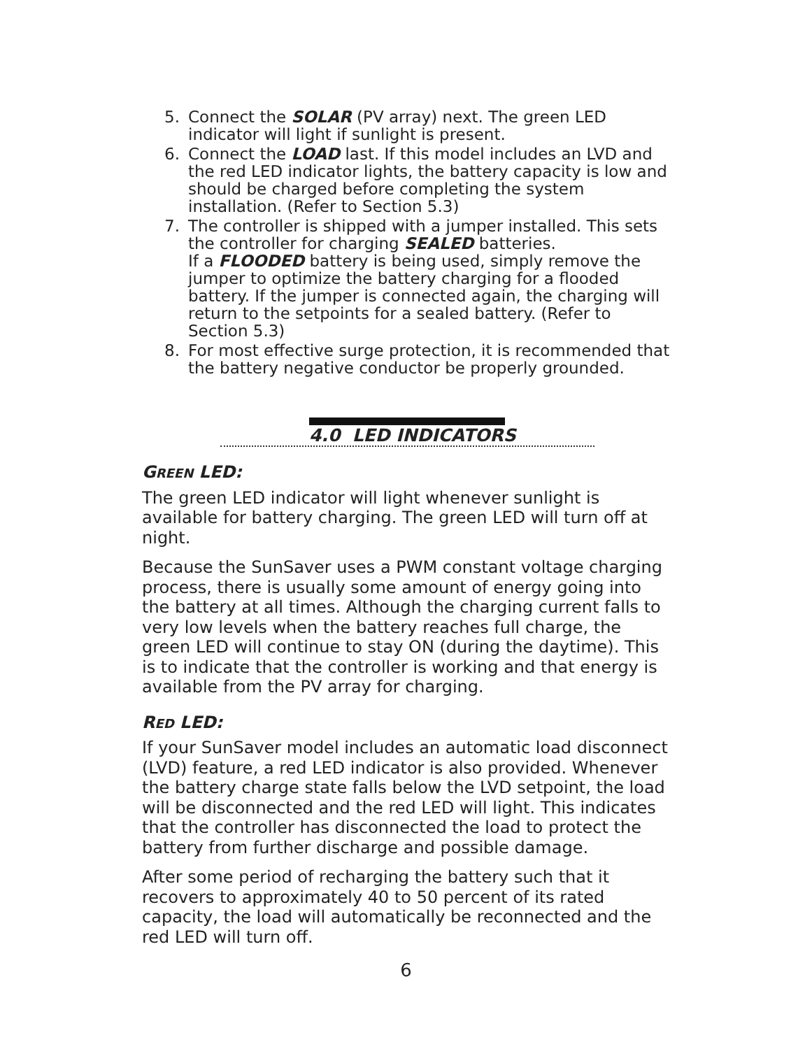5. Connect the SOLAR (PV array) next. The green LED indicator will light if sunlight is present.
6. Connect the LOAD last. If this model includes an LVD and the red LED indicator lights, the battery capacity is low and should be charged before completing the system installation. (Refer to Section 5.3)
7. The controller is shipped with a jumper installed. This sets the controller for charging SEALED batteries.
If a FLOODED battery is being used, simply remove the jumper to optimize the battery charging for a flooded battery. If the jumper is connected again, the charging will return to the setpoints for a sealed battery. (Refer to Section 5.3)
8. For most effective surge protection, it is recommended that the battery negative conductor be properly grounded.
4.0 LED INDICATORS
GREEN LED:
The green LED indicator will light whenever sunlight is available for battery charging. The green LED will turn off at night.
Because the SunSaver uses a PWM constant voltage charging process, there is usually some amount of energy going into the battery at all times. Although the charging current falls to very low levels when the battery reaches full charge, the green LED will continue to stay ON (during the daytime). This is to indicate that the controller is working and that energy is available from the PV array for charging.
RED LED:
If your SunSaver model includes an automatic load disconnect (LVD) feature, a red LED indicator is also provided. Whenever the battery charge state falls below the LVD setpoint, the load will be disconnected and the red LED will light. This indicates that the controller has disconnected the load to protect the battery from further discharge and possible damage.
After some period of recharging the battery such that it recovers to approximately 40 to 50 percent of its rated capacity, the load will automatically be reconnected and the red LED will turn off.
6